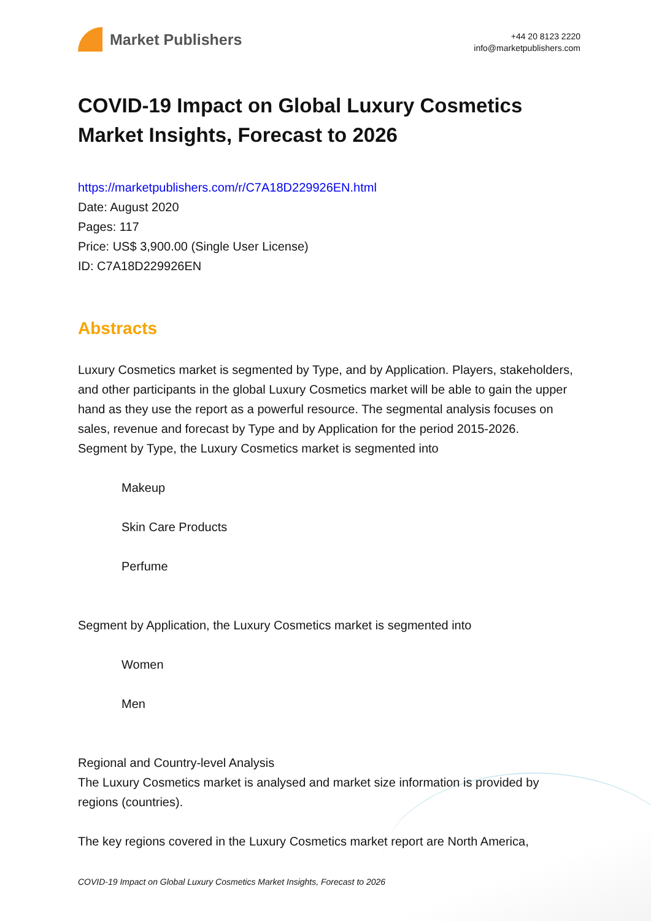Market Publishers
+44 20 8123 2220
info@marketpublishers.com
COVID-19 Impact on Global Luxury Cosmetics Market Insights, Forecast to 2026
https://marketpublishers.com/r/C7A18D229926EN.html
Date: August 2020
Pages: 117
Price: US$ 3,900.00 (Single User License)
ID: C7A18D229926EN
Abstracts
Luxury Cosmetics market is segmented by Type, and by Application. Players, stakeholders, and other participants in the global Luxury Cosmetics market will be able to gain the upper hand as they use the report as a powerful resource. The segmental analysis focuses on sales, revenue and forecast by Type and by Application for the period 2015-2026.
Segment by Type, the Luxury Cosmetics market is segmented into
Makeup
Skin Care Products
Perfume
Segment by Application, the Luxury Cosmetics market is segmented into
Women
Men
Regional and Country-level Analysis
The Luxury Cosmetics market is analysed and market size information is provided by regions (countries).
The key regions covered in the Luxury Cosmetics market report are North America,
COVID-19 Impact on Global Luxury Cosmetics Market Insights, Forecast to 2026